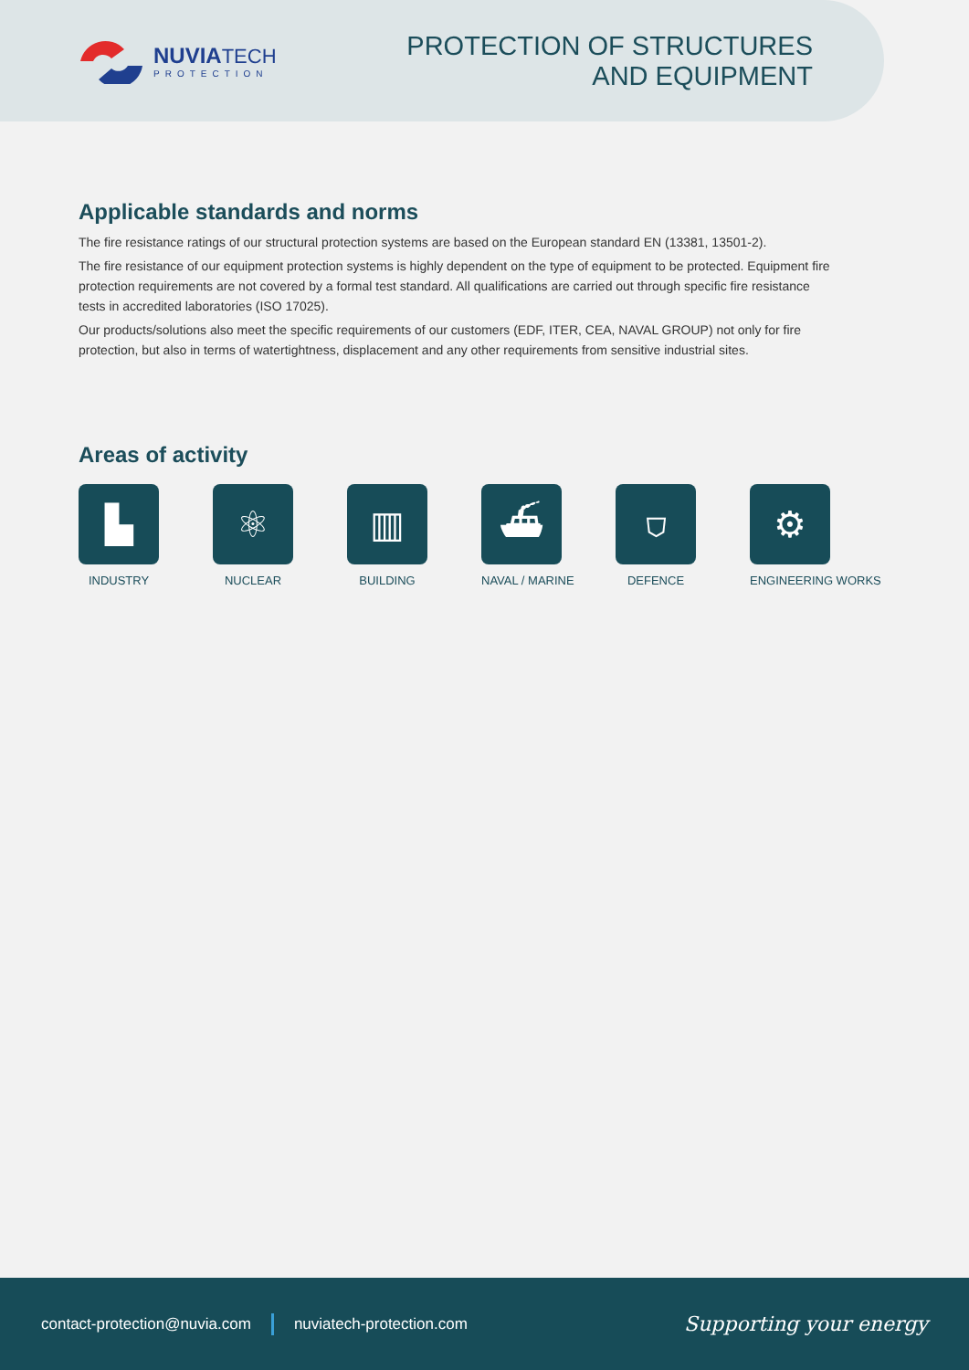NUVIA TECH
PROTECTION
PROTECTION OF STRUCTURES
AND EQUIPMENT
Applicable standards and norms
The fire resistance ratings of our structural protection systems are based on the European standard EN (13381, 13501-2).
The fire resistance of our equipment protection systems is highly dependent on the type of equipment to be protected. Equipment fire protection requirements are not covered by a formal test standard. All qualifications are carried out through specific fire resistance tests in accredited laboratories (ISO 17025).
Our products/solutions also meet the specific requirements of our customers (EDF, ITER, CEA, NAVAL GROUP) not only for fire protection, but also in terms of watertightness, displacement and any other requirements from sensitive industrial sites.
Areas of activity
▙
INDUSTRY
⚛
NUCLEAR
▥
BUILDING
⛴
NAVAL / MARINE
⛉
DEFENCE
⚙
ENGINEERING WORKS
contact-protection@nuvia.com nuviatech-protection.com Supporting your energy